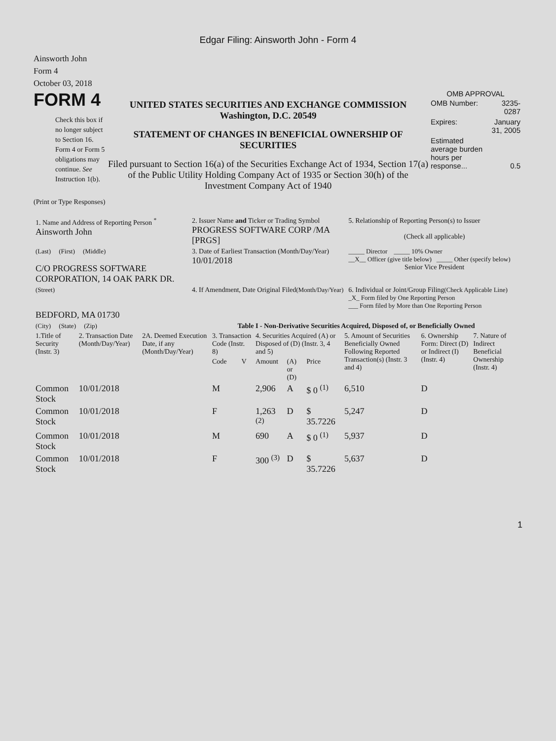Edgar Filing: Ainsworth John - Form 4
Ainsworth John
Form 4
October 03, 2018
FORM 4
Check this box if no longer subject to Section 16. Form 4 or Form 5 obligations may continue. See Instruction 1(b).
UNITED STATES SECURITIES AND EXCHANGE COMMISSION
Washington, D.C. 20549
STATEMENT OF CHANGES IN BENEFICIAL OWNERSHIP OF SECURITIES
Filed pursuant to Section 16(a) of the Securities Exchange Act of 1934, Section 17(a) of the Public Utility Holding Company Act of 1935 or Section 30(h) of the Investment Company Act of 1940
OMB APPROVAL
| OMB Number: | 3235-0287 |
| Expires: | January 31, 2005 |
| Estimated average burden hours per response... | 0.5 |
(Print or Type Responses)
| 1. Name and Address of Reporting Person <sup>*</sup> Ainsworth John | 2. Issuer Name and Ticker or Trading Symbol PROGRESS SOFTWARE CORP /MA [PRGS] | 5. Relationship of Reporting Person(s) to Issuer (Check all applicable) |
| (Last) (First) (Middle) C/O PROGRESS SOFTWARE CORPORATION, 14 OAK PARK DR. | 3. Date of Earliest Transaction (Month/Day/Year) 10/01/2018 | _____ Director _____ 10% Owner __X__ Officer (give title below) _____ Other (specify below) Senior Vice President |
| (Street) BEDFORD, MA 01730 | 4. If Amendment, Date Original Filed (Month/Day/Year) | 6. Individual or Joint/Group Filing (Check Applicable Line) _X_ Form filed by One Reporting Person ___ Form filed by More than One Reporting Person |
| (City) (State) (Zip) | Table I - Non-Derivative Securities Acquired, Disposed of, or Beneficially Owned | |
| 1.Title of Security (Instr. 3) | 2. Transaction Date (Month/Day/Year) | 2A. Deemed Execution Date, if any (Month/Day/Year) | 3. Transaction Code (Instr. 8) | | 4. Securities Acquired (A) or Disposed of (D) (Instr. 3, 4 and 5) | | | 5. Amount of Securities Beneficially Owned Following Reported Transaction(s) (Instr. 3 and 4) | 6. Ownership Form: Direct (D) or Indirect (I) (Instr. 4) | 7. Nature of Indirect Beneficial Ownership (Instr. 4) |
| --- | --- | --- | --- | --- | --- | --- | --- | --- | --- | --- |
| | | | Code | V | Amount | (A) or (D) | Price | | | |
| Common Stock | 10/01/2018 | | M | | 2,906 | A | $ 0 <sup>(1)</sup> | 6,510 | D | |
| Common Stock | 10/01/2018 | | F | | 1,263 <sup>(2)</sup> | D | $ 35.7226 | 5,247 | D | |
| Common Stock | 10/01/2018 | | M | | 690 | A | $ 0 <sup>(1)</sup> | 5,937 | D | |
| Common Stock | 10/01/2018 | | F | | 300 <sup>(3)</sup> | D | $ 35.7226 | 5,637 | D | |
1